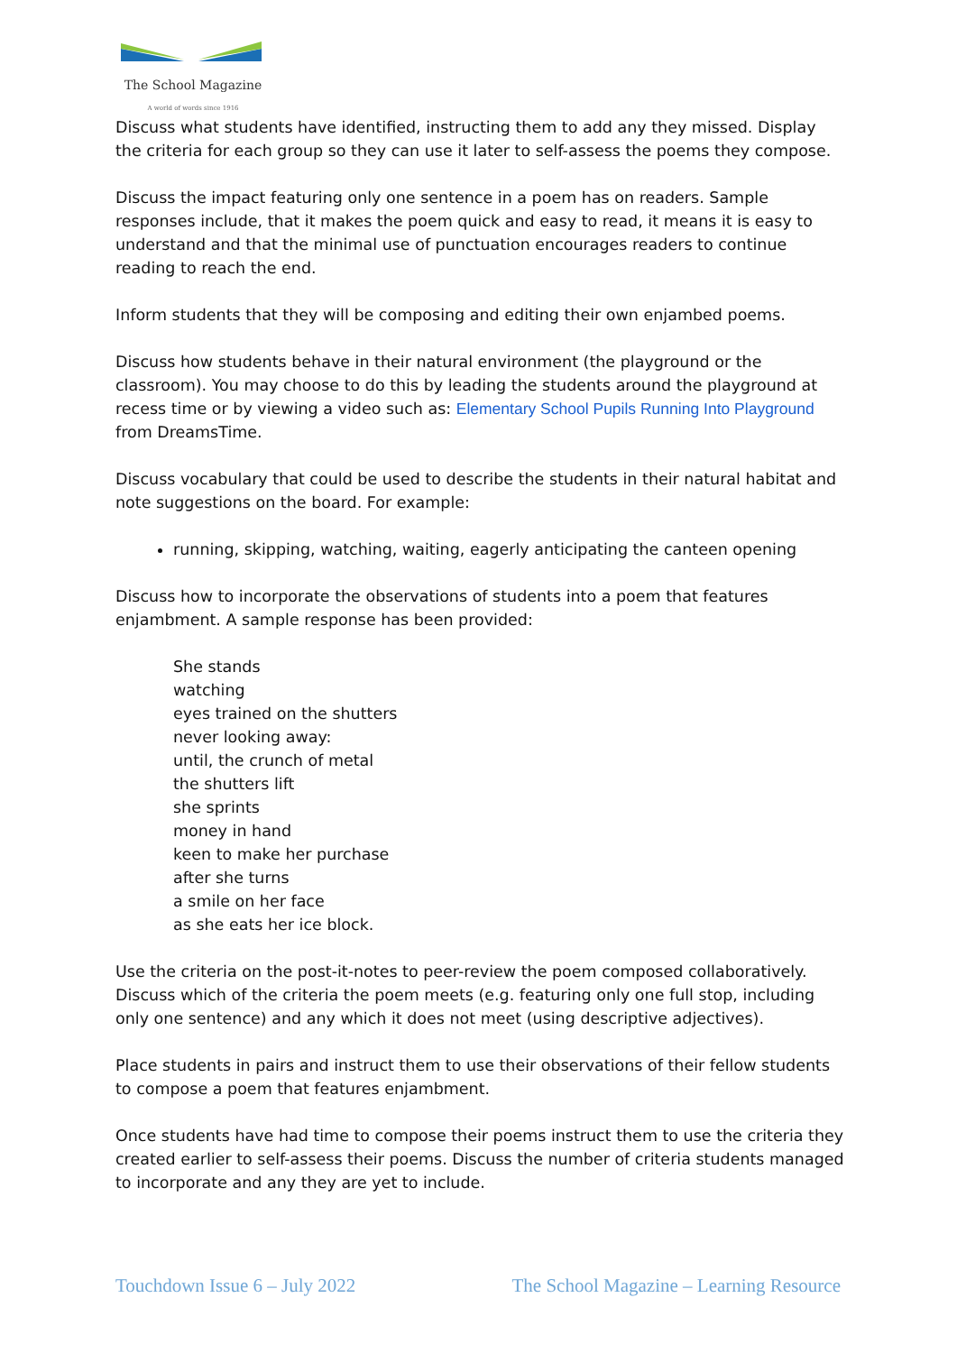The School Magazine
A world of words since 1916
Discuss what students have identified, instructing them to add any they missed. Display the criteria for each group so they can use it later to self-assess the poems they compose.
Discuss the impact featuring only one sentence in a poem has on readers. Sample responses include, that it makes the poem quick and easy to read, it means it is easy to understand and that the minimal use of punctuation encourages readers to continue reading to reach the end.
Inform students that they will be composing and editing their own enjambed poems.
Discuss how students behave in their natural environment (the playground or the classroom). You may choose to do this by leading the students around the playground at recess time or by viewing a video such as: Elementary School Pupils Running Into Playground from DreamsTime.
Discuss vocabulary that could be used to describe the students in their natural habitat and note suggestions on the board. For example:
running, skipping, watching, waiting, eagerly anticipating the canteen opening
Discuss how to incorporate the observations of students into a poem that features enjambment. A sample response has been provided:
She stands
watching
eyes trained on the shutters
never looking away:
until, the crunch of metal
the shutters lift
she sprints
money in hand
keen to make her purchase
after she turns
a smile on her face
as she eats her ice block.
Use the criteria on the post-it-notes to peer-review the poem composed collaboratively. Discuss which of the criteria the poem meets (e.g. featuring only one full stop, including only one sentence) and any which it does not meet (using descriptive adjectives).
Place students in pairs and instruct them to use their observations of their fellow students to compose a poem that features enjambment.
Once students have had time to compose their poems instruct them to use the criteria they created earlier to self-assess their poems. Discuss the number of criteria students managed to incorporate and any they are yet to include.
Touchdown Issue 6 – July 2022 The School Magazine – Learning Resource